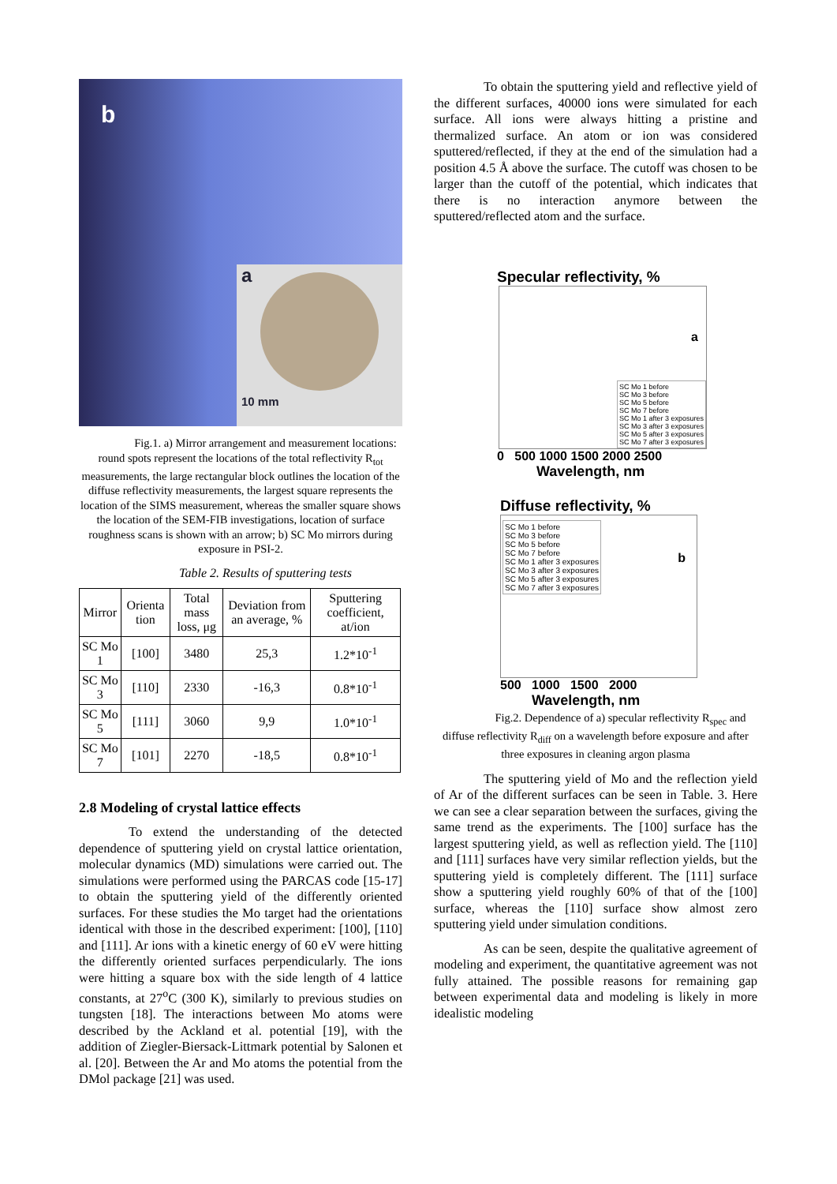b
a
10 mm
Fig.1. a) Mirror arrangement and measurement locations: round spots represent the locations of the total reflectivity R<sub>tot</sub> measurements, the large rectangular block outlines the location of the diffuse reflectivity measurements, the largest square represents the location of the SIMS measurement, whereas the smaller square shows the location of the SEM-FIB investigations, location of surface roughness scans is shown with an arrow; b) SC Mo mirrors during exposure in PSI-2.
Table 2. Results of sputtering tests
| Mirror | Orienta tion | Total mass loss, μg | Deviation from an average, % | Sputtering coefficient, at/ion |
| --- | --- | --- | --- | --- |
| SC Mo 1 | [100] | 3480 | 25,3 | 1.2*10<sup>-1</sup> |
| SC Mo 3 | [110] | 2330 | -16,3 | 0.8*10<sup>-1</sup> |
| SC Mo 5 | [111] | 3060 | 9,9 | 1.0*10<sup>-1</sup> |
| SC Mo 7 | [101] | 2270 | -18,5 | 0.8*10<sup>-1</sup> |
2.8 Modeling of crystal lattice effects
To extend the understanding of the detected dependence of sputtering yield on crystal lattice orientation, molecular dynamics (MD) simulations were carried out. The simulations were performed using the PARCAS code [15-17] to obtain the sputtering yield of the differently oriented surfaces. For these studies the Mo target had the orientations identical with those in the described experiment: [100], [110] and [111]. Ar ions with a kinetic energy of 60 eV were hitting the differently oriented surfaces perpendicularly. The ions were hitting a square box with the side length of 4 lattice constants, at 27<sup>o</sup>C (300 K), similarly to previous studies on tungsten [18]. The interactions between Mo atoms were described by the Ackland et al. potential [19], with the addition of Ziegler-Biersack-Littmark potential by Salonen et al. [20]. Between the Ar and Mo atoms the potential from the DMol package [21] was used.
To obtain the sputtering yield and reflective yield of the different surfaces, 40000 ions were simulated for each surface. All ions were always hitting a pristine and thermalized surface. An atom or ion was considered sputtered/reflected, if they at the end of the simulation had a position 4.5 Å above the surface. The cutoff was chosen to be larger than the cutoff of the potential, which indicates that there is no interaction anymore between the sputtered/reflected atom and the surface.
Specular reflectivity, %
a
SC Mo 1 before
SC Mo 3 before
SC Mo 5 before
SC Mo 7 before
SC Mo 1 after 3 exposures
SC Mo 3 after 3 exposures
SC Mo 5 after 3 exposures
SC Mo 7 after 3 exposures
0 500 1000 1500 2000 2500
Wavelength, nm
Diffuse reflectivity, %
b
SC Mo 1 before
SC Mo 3 before
SC Mo 5 before
SC Mo 7 before
SC Mo 1 after 3 exposures
SC Mo 3 after 3 exposures
SC Mo 5 after 3 exposures
SC Mo 7 after 3 exposures
500 1000 1500 2000
Wavelength, nm
Fig.2. Dependence of a) specular reflectivity R<sub>spec</sub> and diffuse reflectivity R<sub>diff</sub> on a wavelength before exposure and after three exposures in cleaning argon plasma
The sputtering yield of Mo and the reflection yield of Ar of the different surfaces can be seen in Table. 3. Here we can see a clear separation between the surfaces, giving the same trend as the experiments. The [100] surface has the largest sputtering yield, as well as reflection yield. The [110] and [111] surfaces have very similar reflection yields, but the sputtering yield is completely different. The [111] surface show a sputtering yield roughly 60% of that of the [100] surface, whereas the [110] surface show almost zero sputtering yield under simulation conditions.
As can be seen, despite the qualitative agreement of modeling and experiment, the quantitative agreement was not fully attained. The possible reasons for remaining gap between experimental data and modeling is likely in more idealistic modeling